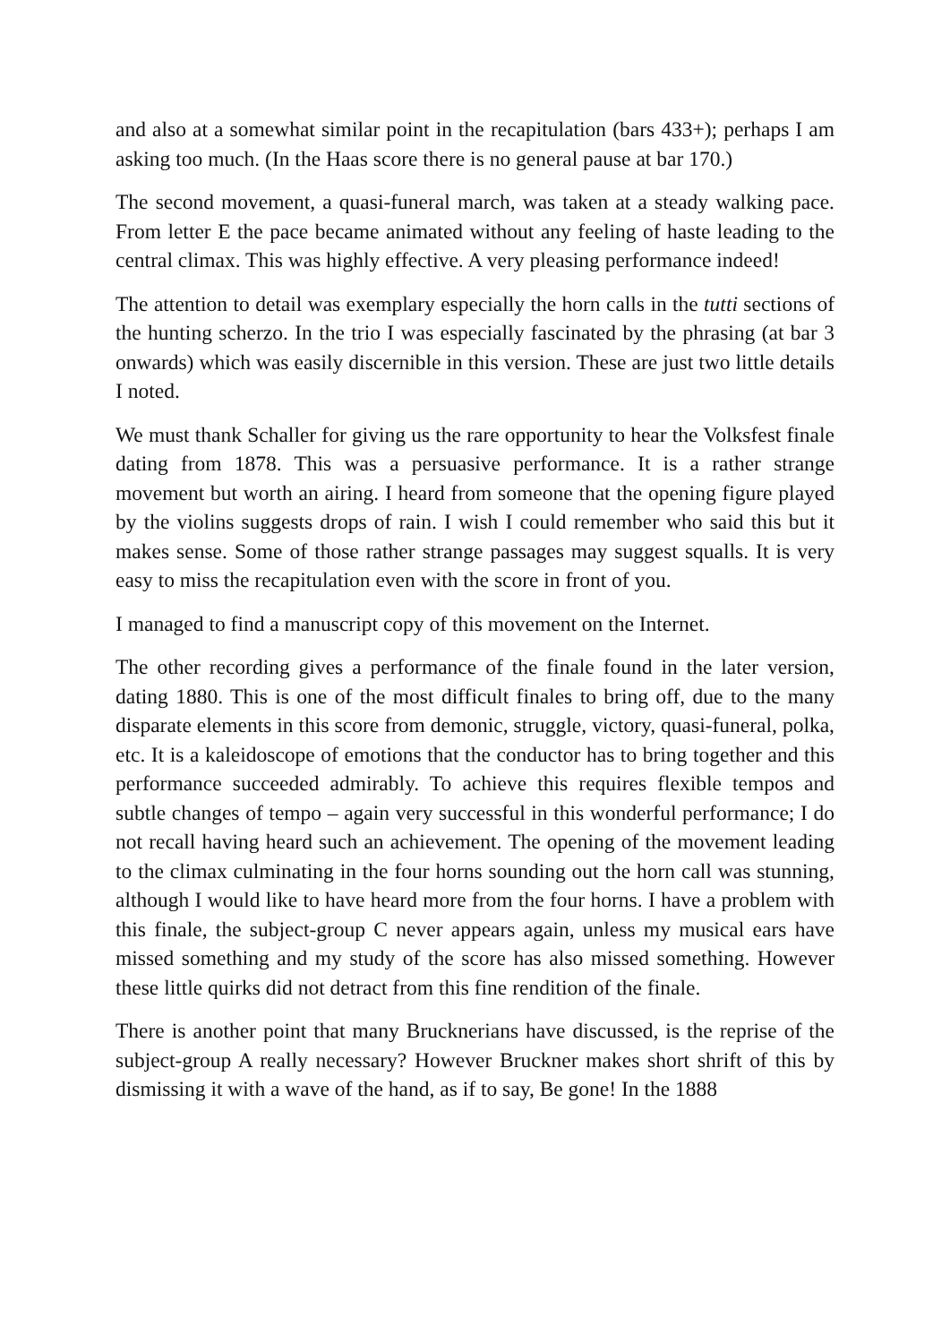and also at a somewhat similar point in the recapitulation (bars 433+); perhaps I am asking too much. (In the Haas score there is no general pause at bar 170.)
The second movement, a quasi-funeral march, was taken at a steady walking pace. From letter E the pace became animated without any feeling of haste leading to the central climax. This was highly effective. A very pleasing performance indeed!
The attention to detail was exemplary especially the horn calls in the tutti sections of the hunting scherzo. In the trio I was especially fascinated by the phrasing (at bar 3 onwards) which was easily discernible in this version. These are just two little details I noted.
We must thank Schaller for giving us the rare opportunity to hear the Volksfest finale dating from 1878. This was a persuasive performance. It is a rather strange movement but worth an airing. I heard from someone that the opening figure played by the violins suggests drops of rain. I wish I could remember who said this but it makes sense. Some of those rather strange passages may suggest squalls. It is very easy to miss the recapitulation even with the score in front of you.
I managed to find a manuscript copy of this movement on the Internet.
The other recording gives a performance of the finale found in the later version, dating 1880. This is one of the most difficult finales to bring off, due to the many disparate elements in this score from demonic, struggle, victory, quasi-funeral, polka, etc. It is a kaleidoscope of emotions that the conductor has to bring together and this performance succeeded admirably. To achieve this requires flexible tempos and subtle changes of tempo – again very successful in this wonderful performance; I do not recall having heard such an achievement. The opening of the movement leading to the climax culminating in the four horns sounding out the horn call was stunning, although I would like to have heard more from the four horns. I have a problem with this finale, the subject-group C never appears again, unless my musical ears have missed something and my study of the score has also missed something. However these little quirks did not detract from this fine rendition of the finale.
There is another point that many Brucknerians have discussed, is the reprise of the subject-group A really necessary? However Bruckner makes short shrift of this by dismissing it with a wave of the hand, as if to say, Be gone! In the 1888